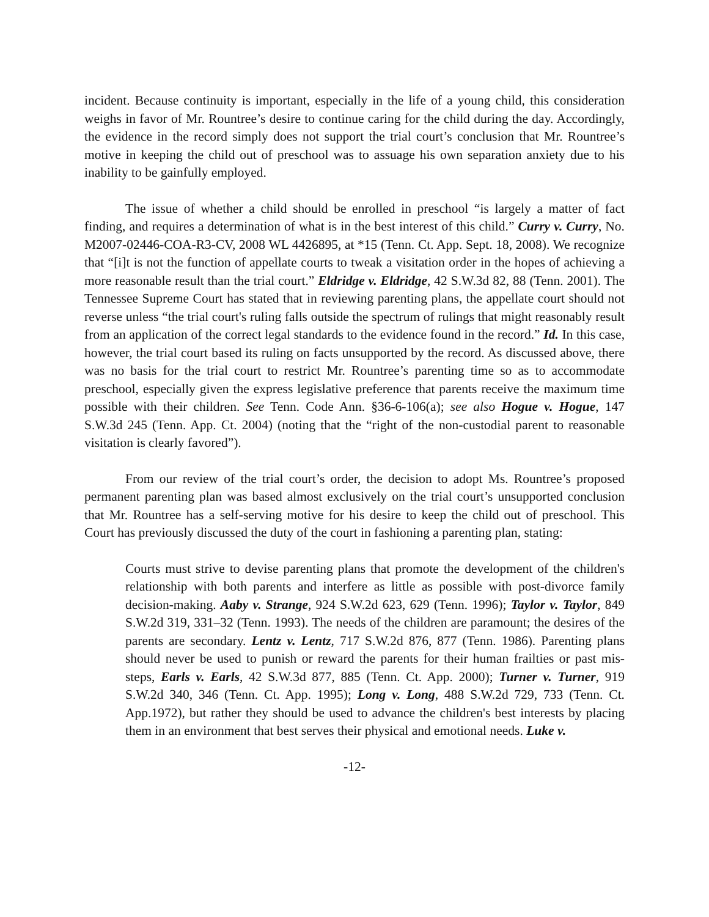incident. Because continuity is important, especially in the life of a young child, this consideration weighs in favor of Mr. Rountree’s desire to continue caring for the child during the day. Accordingly, the evidence in the record simply does not support the trial court’s conclusion that Mr. Rountree’s motive in keeping the child out of preschool was to assuage his own separation anxiety due to his inability to be gainfully employed.
The issue of whether a child should be enrolled in preschool “is largely a matter of fact finding, and requires a determination of what is in the best interest of this child.” Curry v. Curry, No. M2007-02446-COA-R3-CV, 2008 WL 4426895, at *15 (Tenn. Ct. App. Sept. 18, 2008). We recognize that “[i]t is not the function of appellate courts to tweak a visitation order in the hopes of achieving a more reasonable result than the trial court.” Eldridge v. Eldridge, 42 S.W.3d 82, 88 (Tenn. 2001). The Tennessee Supreme Court has stated that in reviewing parenting plans, the appellate court should not reverse unless “the trial court's ruling falls outside the spectrum of rulings that might reasonably result from an application of the correct legal standards to the evidence found in the record.” Id. In this case, however, the trial court based its ruling on facts unsupported by the record. As discussed above, there was no basis for the trial court to restrict Mr. Rountree’s parenting time so as to accommodate preschool, especially given the express legislative preference that parents receive the maximum time possible with their children. See Tenn. Code Ann. §36-6-106(a); see also Hogue v. Hogue, 147 S.W.3d 245 (Tenn. App. Ct. 2004) (noting that the “right of the non-custodial parent to reasonable visitation is clearly favored”).
From our review of the trial court’s order, the decision to adopt Ms. Rountree’s proposed permanent parenting plan was based almost exclusively on the trial court’s unsupported conclusion that Mr. Rountree has a self-serving motive for his desire to keep the child out of preschool. This Court has previously discussed the duty of the court in fashioning a parenting plan, stating:
Courts must strive to devise parenting plans that promote the development of the children's relationship with both parents and interfere as little as possible with post-divorce family decision-making. Aaby v. Strange, 924 S.W.2d 623, 629 (Tenn. 1996); Taylor v. Taylor, 849 S.W.2d 319, 331–32 (Tenn. 1993). The needs of the children are paramount; the desires of the parents are secondary. Lentz v. Lentz, 717 S.W.2d 876, 877 (Tenn. 1986). Parenting plans should never be used to punish or reward the parents for their human frailties or past mis-steps, Earls v. Earls, 42 S.W.3d 877, 885 (Tenn. Ct. App. 2000); Turner v. Turner, 919 S.W.2d 340, 346 (Tenn. Ct. App. 1995); Long v. Long, 488 S.W.2d 729, 733 (Tenn. Ct. App.1972), but rather they should be used to advance the children's best interests by placing them in an environment that best serves their physical and emotional needs. Luke v.
-12-